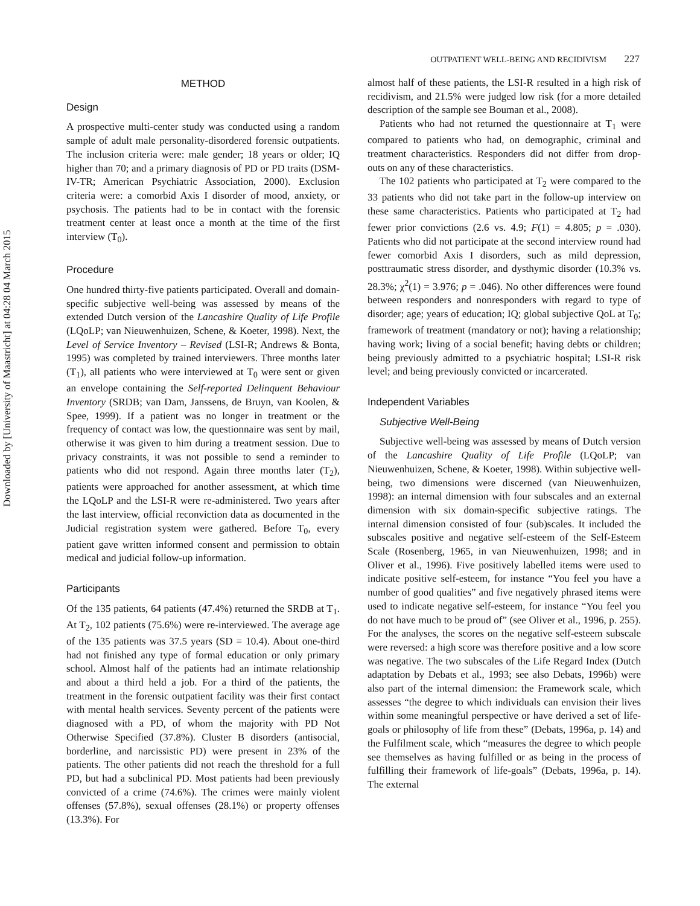Downloaded by [University of Maastricht] at 04:28 04 March 2015
OUTPATIENT WELL-BEING AND RECIDIVISM 227
METHOD
Design
A prospective multi-center study was conducted using a random sample of adult male personality-disordered forensic outpatients. The inclusion criteria were: male gender; 18 years or older; IQ higher than 70; and a primary diagnosis of PD or PD traits (DSM-IV-TR; American Psychiatric Association, 2000). Exclusion criteria were: a comorbid Axis I disorder of mood, anxiety, or psychosis. The patients had to be in contact with the forensic treatment center at least once a month at the time of the first interview (T<sub>0</sub>).
Procedure
One hundred thirty-five patients participated. Overall and domain-specific subjective well-being was assessed by means of the extended Dutch version of the Lancashire Quality of Life Profile (LQoLP; van Nieuwenhuizen, Schene, & Koeter, 1998). Next, the Level of Service Inventory – Revised (LSI-R; Andrews & Bonta, 1995) was completed by trained interviewers. Three months later (T<sub>1</sub>), all patients who were interviewed at T<sub>0</sub> were sent or given an envelope containing the Self-reported Delinquent Behaviour Inventory (SRDB; van Dam, Janssens, de Bruyn, van Koolen, & Spee, 1999). If a patient was no longer in treatment or the frequency of contact was low, the questionnaire was sent by mail, otherwise it was given to him during a treatment session. Due to privacy constraints, it was not possible to send a reminder to patients who did not respond. Again three months later (T<sub>2</sub>), patients were approached for another assessment, at which time the LQoLP and the LSI-R were re-administered. Two years after the last interview, official reconviction data as documented in the Judicial registration system were gathered. Before T<sub>0</sub>, every patient gave written informed consent and permission to obtain medical and judicial follow-up information.
Participants
Of the 135 patients, 64 patients (47.4%) returned the SRDB at T<sub>1</sub>. At T<sub>2</sub>, 102 patients (75.6%) were re-interviewed. The average age of the 135 patients was 37.5 years (SD = 10.4). About one-third had not finished any type of formal education or only primary school. Almost half of the patients had an intimate relationship and about a third held a job. For a third of the patients, the treatment in the forensic outpatient facility was their first contact with mental health services. Seventy percent of the patients were diagnosed with a PD, of whom the majority with PD Not Otherwise Specified (37.8%). Cluster B disorders (antisocial, borderline, and narcissistic PD) were present in 23% of the patients. The other patients did not reach the threshold for a full PD, but had a subclinical PD. Most patients had been previously convicted of a crime (74.6%). The crimes were mainly violent offenses (57.8%), sexual offenses (28.1%) or property offenses (13.3%). For
almost half of these patients, the LSI-R resulted in a high risk of recidivism, and 21.5% were judged low risk (for a more detailed description of the sample see Bouman et al., 2008).
Patients who had not returned the questionnaire at T<sub>1</sub> were compared to patients who had, on demographic, criminal and treatment characteristics. Responders did not differ from drop-outs on any of these characteristics.
The 102 patients who participated at T<sub>2</sub> were compared to the 33 patients who did not take part in the follow-up interview on these same characteristics. Patients who participated at T<sub>2</sub> had fewer prior convictions (2.6 vs. 4.9; F(1) = 4.805; p = .030). Patients who did not participate at the second interview round had fewer comorbid Axis I disorders, such as mild depression, posttraumatic stress disorder, and dysthymic disorder (10.3% vs. 28.3%; χ<sup>2</sup>(1) = 3.976; p = .046). No other differences were found between responders and nonresponders with regard to type of disorder; age; years of education; IQ; global subjective QoL at T<sub>0</sub>; framework of treatment (mandatory or not); having a relationship; having work; living of a social benefit; having debts or children; being previously admitted to a psychiatric hospital; LSI-R risk level; and being previously convicted or incarcerated.
Independent Variables
Subjective Well-Being
Subjective well-being was assessed by means of Dutch version of the Lancashire Quality of Life Profile (LQoLP; van Nieuwenhuizen, Schene, & Koeter, 1998). Within subjective well-being, two dimensions were discerned (van Nieuwenhuizen, 1998): an internal dimension with four subscales and an external dimension with six domain-specific subjective ratings. The internal dimension consisted of four (sub)scales. It included the subscales positive and negative self-esteem of the Self-Esteem Scale (Rosenberg, 1965, in van Nieuwenhuizen, 1998; and in Oliver et al., 1996). Five positively labelled items were used to indicate positive self-esteem, for instance “You feel you have a number of good qualities” and five negatively phrased items were used to indicate negative self-esteem, for instance “You feel you do not have much to be proud of” (see Oliver et al., 1996, p. 255). For the analyses, the scores on the negative self-esteem subscale were reversed: a high score was therefore positive and a low score was negative. The two subscales of the Life Regard Index (Dutch adaptation by Debats et al., 1993; see also Debats, 1996b) were also part of the internal dimension: the Framework scale, which assesses “the degree to which individuals can envision their lives within some meaningful perspective or have derived a set of life-goals or philosophy of life from these” (Debats, 1996a, p. 14) and the Fulfilment scale, which “measures the degree to which people see themselves as having fulfilled or as being in the process of fulfilling their framework of life-goals” (Debats, 1996a, p. 14). The external